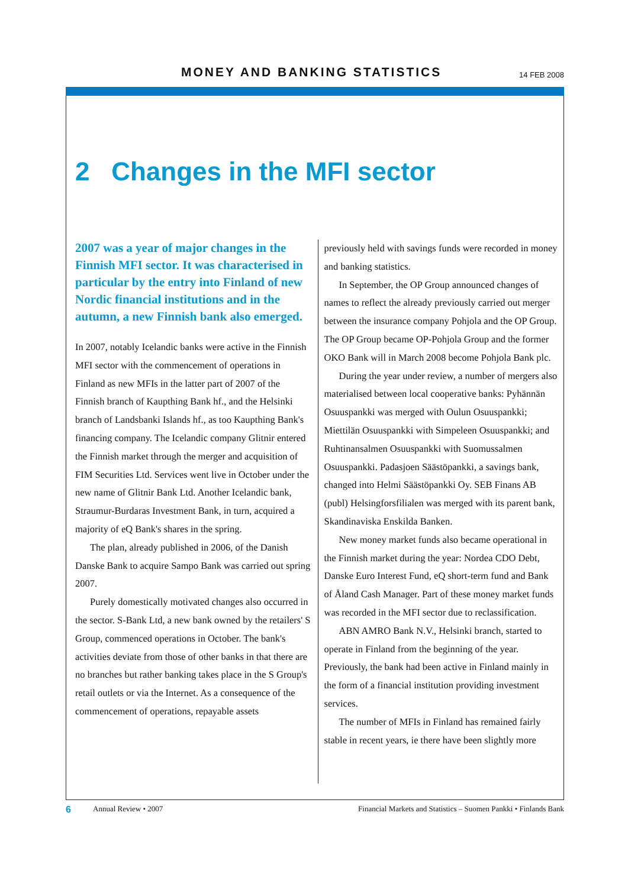MONEY AND BANKING STATISTICS 14 FEB 2008
2 Changes in the MFI sector
2007 was a year of major changes in the Finnish MFI sector. It was characterised in particular by the entry into Finland of new Nordic financial institutions and in the autumn, a new Finnish bank also emerged.
In 2007, notably Icelandic banks were active in the Finnish MFI sector with the commencement of operations in Finland as new MFIs in the latter part of 2007 of the Finnish branch of Kaupthing Bank hf., and the Helsinki branch of Landsbanki Islands hf., as too Kaupthing Bank's financing company. The Icelandic company Glitnir entered the Finnish market through the merger and acquisition of FIM Securities Ltd. Services went live in October under the new name of Glitnir Bank Ltd. Another Icelandic bank, Straumur-Burdaras Investment Bank, in turn, acquired a majority of eQ Bank's shares in the spring.
The plan, already published in 2006, of the Danish Danske Bank to acquire Sampo Bank was carried out spring 2007.
Purely domestically motivated changes also occurred in the sector. S-Bank Ltd, a new bank owned by the retailers' S Group, commenced operations in October. The bank's activities deviate from those of other banks in that there are no branches but rather banking takes place in the S Group's retail outlets or via the Internet. As a consequence of the commencement of operations, repayable assets
previously held with savings funds were recorded in money and banking statistics.
In September, the OP Group announced changes of names to reflect the already previously carried out merger between the insurance company Pohjola and the OP Group. The OP Group became OP-Pohjola Group and the former OKO Bank will in March 2008 become Pohjola Bank plc.
During the year under review, a number of mergers also materialised between local cooperative banks: Pyhännän Osuuspankki was merged with Oulun Osuuspankki; Miettilän Osuuspankki with Simpeleen Osuuspankki; and Ruhtinansalmen Osuuspankki with Suomussalmen Osuuspankki. Padasjoen Säästöpankki, a savings bank, changed into Helmi Säästöpankki Oy. SEB Finans AB (publ) Helsingforsfilialen was merged with its parent bank, Skandinaviska Enskilda Banken.
New money market funds also became operational in the Finnish market during the year: Nordea CDO Debt, Danske Euro Interest Fund, eQ short-term fund and Bank of Åland Cash Manager. Part of these money market funds was recorded in the MFI sector due to reclassification.
ABN AMRO Bank N.V., Helsinki branch, started to operate in Finland from the beginning of the year. Previously, the bank had been active in Finland mainly in the form of a financial institution providing investment services.
The number of MFIs in Finland has remained fairly stable in recent years, ie there have been slightly more
6 Annual Review • 2007 Financial Markets and Statistics – Suomen Pankki • Finlands Bank